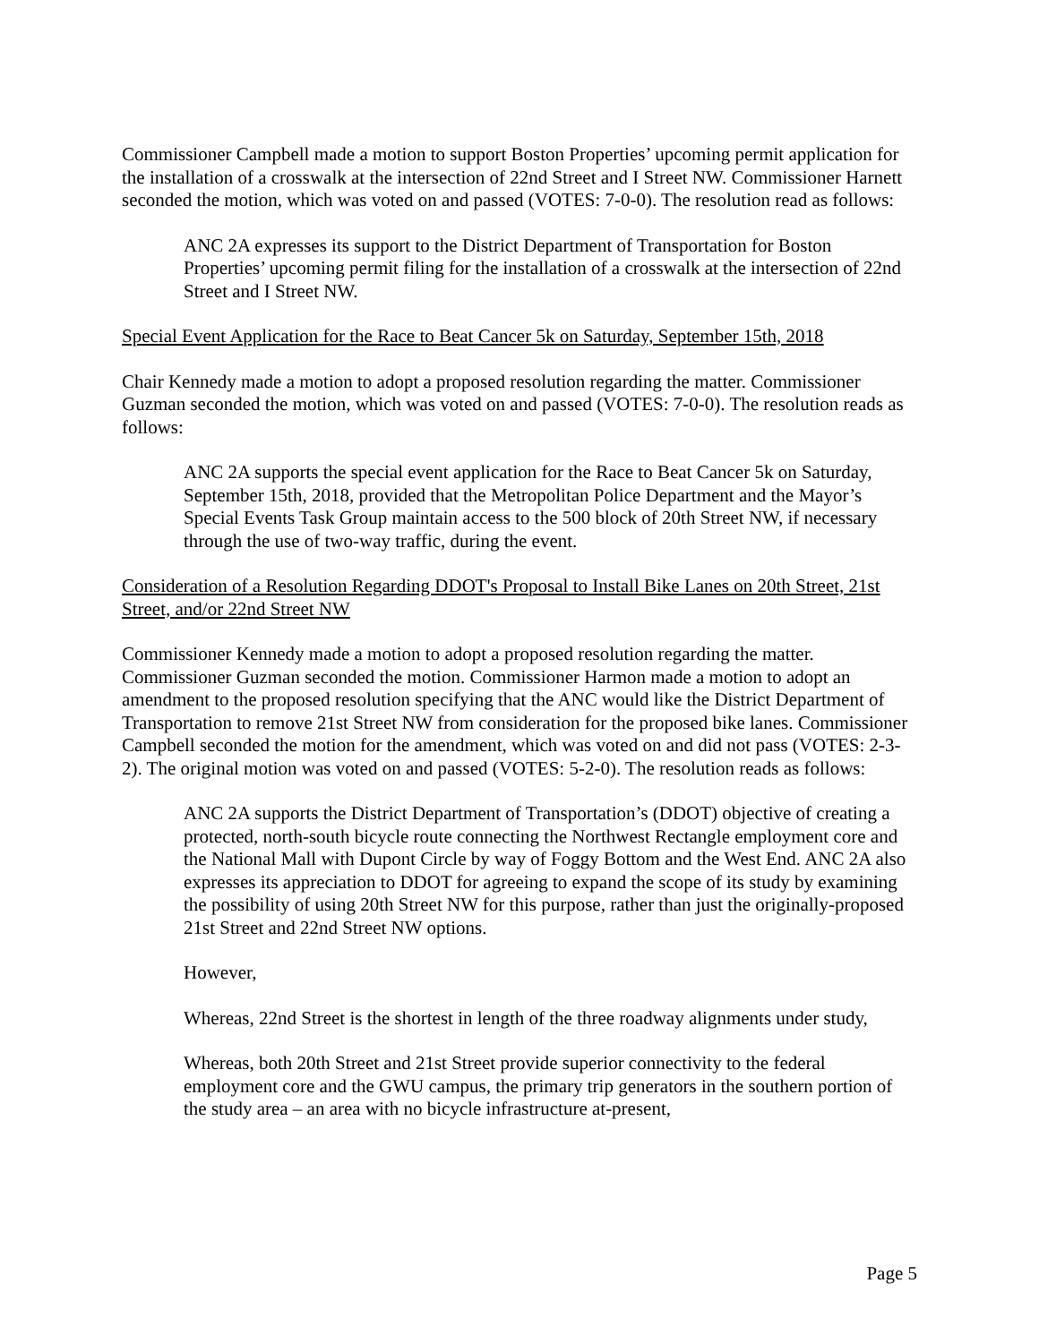Commissioner Campbell made a motion to support Boston Properties’ upcoming permit application for the installation of a crosswalk at the intersection of 22nd Street and I Street NW. Commissioner Harnett seconded the motion, which was voted on and passed (VOTES: 7-0-0). The resolution read as follows:
ANC 2A expresses its support to the District Department of Transportation for Boston Properties’ upcoming permit filing for the installation of a crosswalk at the intersection of 22nd Street and I Street NW.
Special Event Application for the Race to Beat Cancer 5k on Saturday, September 15th, 2018
Chair Kennedy made a motion to adopt a proposed resolution regarding the matter. Commissioner Guzman seconded the motion, which was voted on and passed (VOTES: 7-0-0). The resolution reads as follows:
ANC 2A supports the special event application for the Race to Beat Cancer 5k on Saturday, September 15th, 2018, provided that the Metropolitan Police Department and the Mayor’s Special Events Task Group maintain access to the 500 block of 20th Street NW, if necessary through the use of two-way traffic, during the event.
Consideration of a Resolution Regarding DDOT's Proposal to Install Bike Lanes on 20th Street, 21st Street, and/or 22nd Street NW
Commissioner Kennedy made a motion to adopt a proposed resolution regarding the matter. Commissioner Guzman seconded the motion. Commissioner Harmon made a motion to adopt an amendment to the proposed resolution specifying that the ANC would like the District Department of Transportation to remove 21st Street NW from consideration for the proposed bike lanes. Commissioner Campbell seconded the motion for the amendment, which was voted on and did not pass (VOTES: 2-3-2). The original motion was voted on and passed (VOTES: 5-2-0). The resolution reads as follows:
ANC 2A supports the District Department of Transportation’s (DDOT) objective of creating a protected, north-south bicycle route connecting the Northwest Rectangle employment core and the National Mall with Dupont Circle by way of Foggy Bottom and the West End. ANC 2A also expresses its appreciation to DDOT for agreeing to expand the scope of its study by examining the possibility of using 20th Street NW for this purpose, rather than just the originally-proposed 21st Street and 22nd Street NW options.
However,
Whereas, 22nd Street is the shortest in length of the three roadway alignments under study,
Whereas, both 20th Street and 21st Street provide superior connectivity to the federal employment core and the GWU campus, the primary trip generators in the southern portion of the study area – an area with no bicycle infrastructure at-present,
Page 5